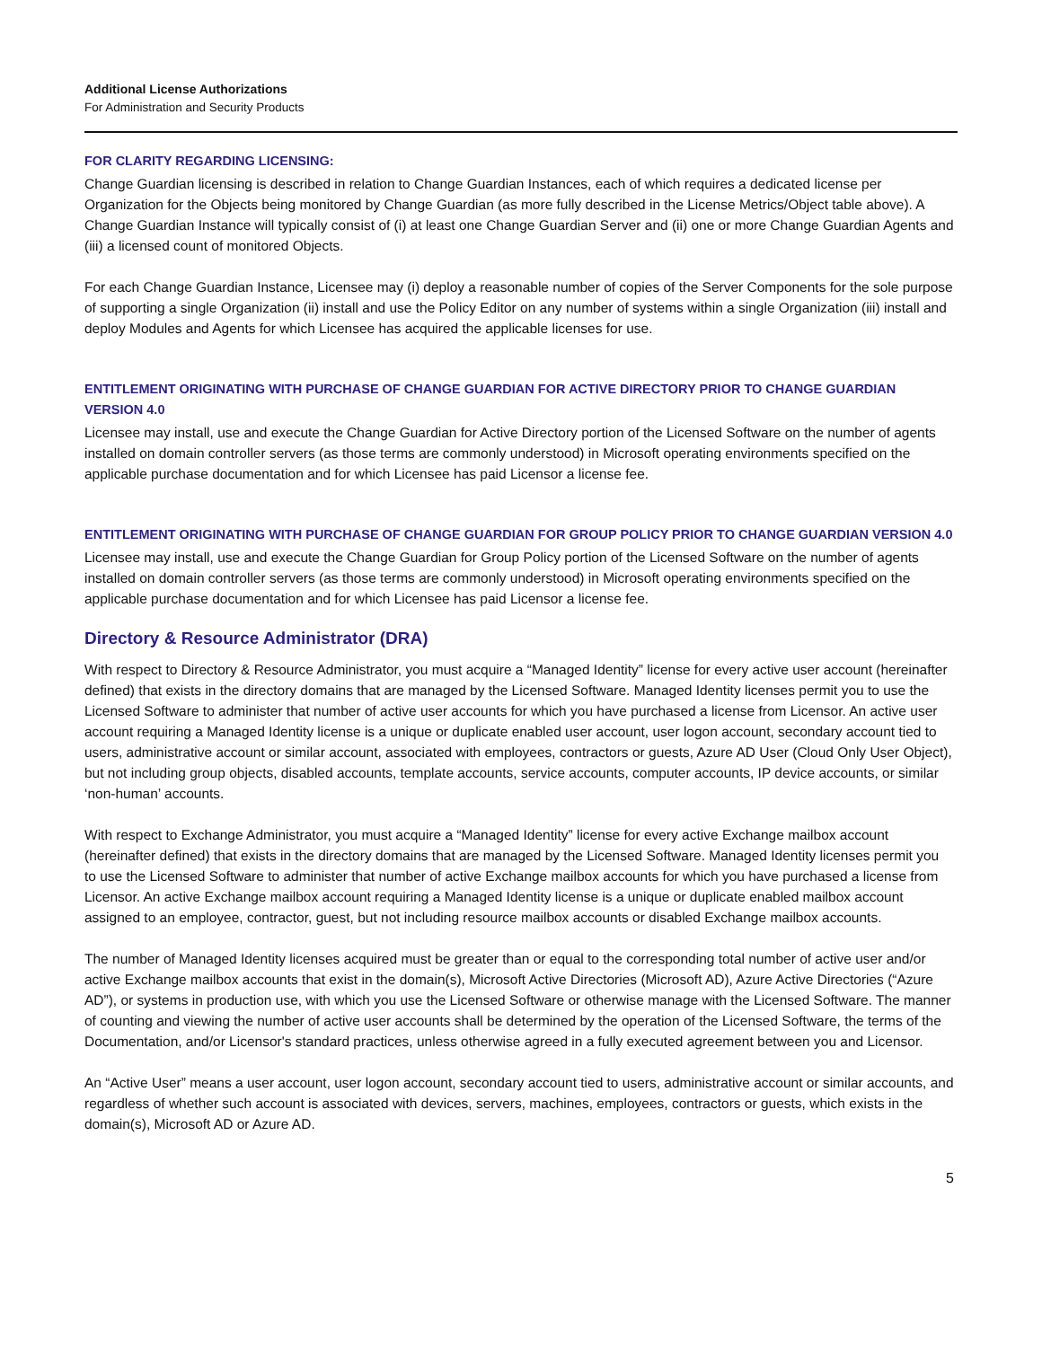Additional License Authorizations
For Administration and Security Products
FOR CLARITY REGARDING LICENSING:
Change Guardian licensing is described in relation to Change Guardian Instances, each of which requires a dedicated license per Organization for the Objects being monitored by Change Guardian (as more fully described in the License Metrics/Object table above). A Change Guardian Instance will typically consist of (i) at least one Change Guardian Server and (ii) one or more Change Guardian Agents and (iii) a licensed count of monitored Objects.
For each Change Guardian Instance, Licensee may (i) deploy a reasonable number of copies of the Server Components for the sole purpose of supporting a single Organization (ii) install and use the Policy Editor on any number of systems within a single Organization (iii) install and deploy Modules and Agents for which Licensee has acquired the applicable licenses for use.
ENTITLEMENT ORIGINATING WITH PURCHASE OF CHANGE GUARDIAN FOR ACTIVE DIRECTORY PRIOR TO CHANGE GUARDIAN VERSION 4.0
Licensee may install, use and execute the Change Guardian for Active Directory portion of the Licensed Software on the number of agents installed on domain controller servers (as those terms are commonly understood) in Microsoft operating environments specified on the applicable purchase documentation and for which Licensee has paid Licensor a license fee.
ENTITLEMENT ORIGINATING WITH PURCHASE OF CHANGE GUARDIAN FOR GROUP POLICY PRIOR TO CHANGE GUARDIAN VERSION 4.0
Licensee may install, use and execute the Change Guardian for Group Policy portion of the Licensed Software on the number of agents installed on domain controller servers (as those terms are commonly understood) in Microsoft operating environments specified on the applicable purchase documentation and for which Licensee has paid Licensor a license fee.
Directory & Resource Administrator (DRA)
With respect to Directory & Resource Administrator, you must acquire a “Managed Identity” license for every active user account (hereinafter defined) that exists in the directory domains that are managed by the Licensed Software. Managed Identity licenses permit you to use the Licensed Software to administer that number of active user accounts for which you have purchased a license from Licensor. An active user account requiring a Managed Identity license is a unique or duplicate enabled user account, user logon account, secondary account tied to users, administrative account or similar account, associated with employees, contractors or guests, Azure AD User (Cloud Only User Object), but not including group objects, disabled accounts, template accounts, service accounts, computer accounts, IP device accounts, or similar ‘non-human’ accounts.
With respect to Exchange Administrator, you must acquire a “Managed Identity” license for every active Exchange mailbox account (hereinafter defined) that exists in the directory domains that are managed by the Licensed Software. Managed Identity licenses permit you to use the Licensed Software to administer that number of active Exchange mailbox accounts for which you have purchased a license from Licensor. An active Exchange mailbox account requiring a Managed Identity license is a unique or duplicate enabled mailbox account assigned to an employee, contractor, guest, but not including resource mailbox accounts or disabled Exchange mailbox accounts.
The number of Managed Identity licenses acquired must be greater than or equal to the corresponding total number of active user and/or active Exchange mailbox accounts that exist in the domain(s), Microsoft Active Directories (Microsoft AD), Azure Active Directories (“Azure AD”), or systems in production use, with which you use the Licensed Software or otherwise manage with the Licensed Software. The manner of counting and viewing the number of active user accounts shall be determined by the operation of the Licensed Software, the terms of the Documentation, and/or Licensor's standard practices, unless otherwise agreed in a fully executed agreement between you and Licensor.
An “Active User” means a user account, user logon account, secondary account tied to users, administrative account or similar accounts, and regardless of whether such account is associated with devices, servers, machines, employees, contractors or guests, which exists in the domain(s), Microsoft AD or Azure AD.
5